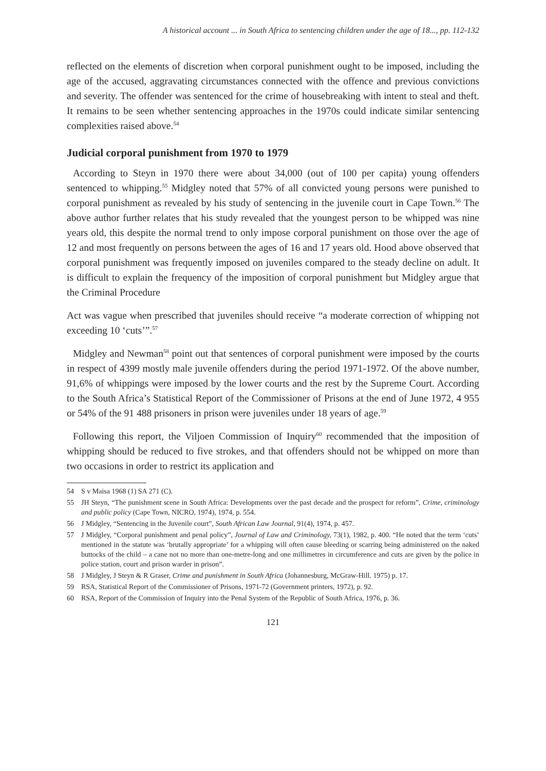A historical account ... in South Africa to sentencing children under the age of 18..., pp. 112-132
reflected on the elements of discretion when corporal punishment ought to be imposed, including the age of the accused, aggravating circumstances connected with the offence and previous convictions and severity. The offender was sentenced for the crime of housebreaking with intent to steal and theft. It remains to be seen whether sentencing approaches in the 1970s could indicate similar sentencing complexities raised above.<sup>54</sup>
Judicial corporal punishment from 1970 to 1979
According to Steyn in 1970 there were about 34,000 (out of 100 per capita) young offenders sentenced to whipping.<sup>55</sup> Midgley noted that 57% of all convicted young persons were punished to corporal punishment as revealed by his study of sentencing in the juvenile court in Cape Town.<sup>56</sup> The above author further relates that his study revealed that the youngest person to be whipped was nine years old, this despite the normal trend to only impose corporal punishment on those over the age of 12 and most frequently on persons between the ages of 16 and 17 years old. Hood above observed that corporal punishment was frequently imposed on juveniles compared to the steady decline on adult. It is difficult to explain the frequency of the imposition of corporal punishment but Midgley argue that the Criminal Procedure
Act was vague when prescribed that juveniles should receive “a moderate correction of whipping not exceeding 10 ‘cuts’”.<sup>57</sup>
Midgley and Newman<sup>58</sup> point out that sentences of corporal punishment were imposed by the courts in respect of 4399 mostly male juvenile offenders during the period 1971-1972. Of the above number, 91,6% of whippings were imposed by the lower courts and the rest by the Supreme Court. According to the South Africa’s Statistical Report of the Commissioner of Prisons at the end of June 1972, 4 955 or 54% of the 91 488 prisoners in prison were juveniles under 18 years of age.<sup>59</sup>
Following this report, the Viljoen Commission of Inquiry<sup>60</sup> recommended that the imposition of whipping should be reduced to five strokes, and that offenders should not be whipped on more than two occasions in order to restrict its application and
54 S v Maisa 1968 (1) SA 271 (C).
55 JH Steyn, “The punishment scene in South Africa: Developments over the past decade and the prospect for reform”, Crime, criminology and public policy (Cape Town, NICRO, 1974), 1974, p. 554.
56 J Midgley, “Sentencing in the Juvenile court”, South African Law Journal, 91(4), 1974, p. 457.
57 J Midgley, “Corporal punishment and penal policy”, Journal of Law and Criminology, 73(1), 1982, p. 400. “He noted that the term ‘cuts’ mentioned in the statute was ‘brutally appropriate’ for a whipping will often cause bleeding or scarring being administered on the naked buttocks of the child – a cane not no more than one-metre-long and one millimetres in circumference and cuts are given by the police in police station, court and prison warder in prison”.
58 J Midgley, J Steyn & R Graser, Crime and punishment in South Africa (Johannesburg, McGraw-Hill. 1975) p. 17.
59 RSA, Statistical Report of the Commissioner of Prisons, 1971-72 (Government printers, 1972), p. 92.
60 RSA, Report of the Commission of Inquiry into the Penal System of the Republic of South Africa, 1976, p. 36.
121